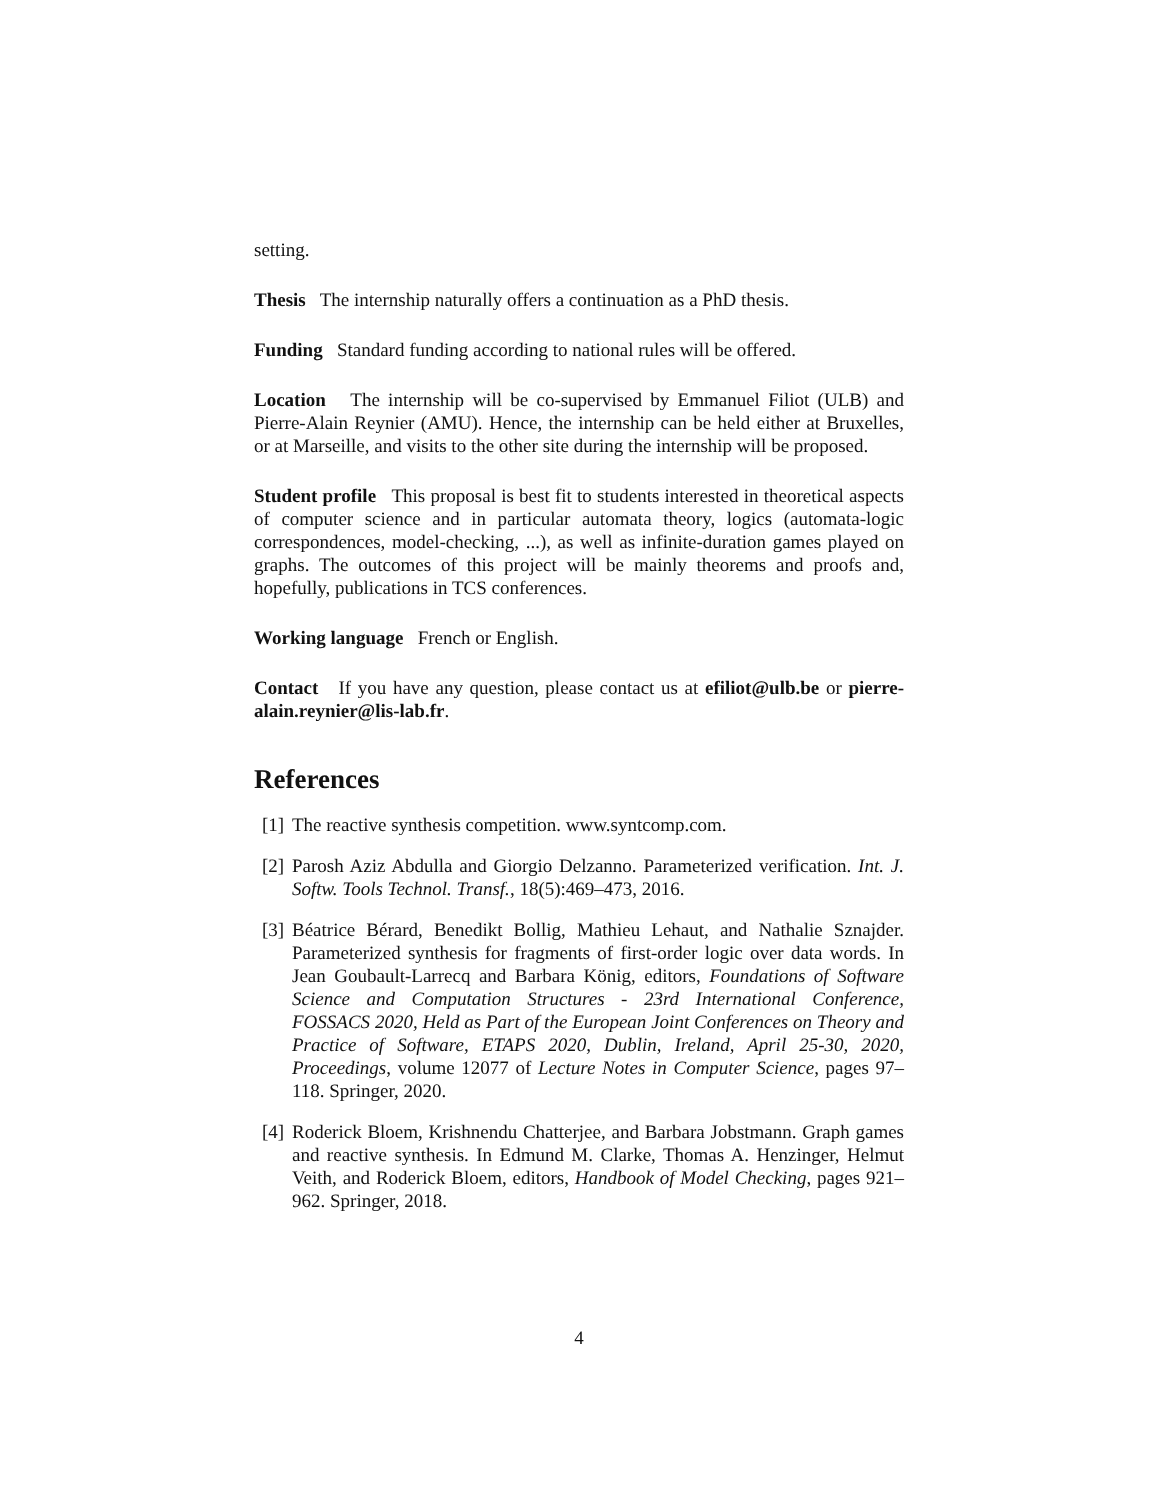setting.
Thesis The internship naturally offers a continuation as a PhD thesis.
Funding Standard funding according to national rules will be offered.
Location The internship will be co-supervised by Emmanuel Filiot (ULB) and Pierre-Alain Reynier (AMU). Hence, the internship can be held either at Bruxelles, or at Marseille, and visits to the other site during the internship will be proposed.
Student profile This proposal is best fit to students interested in theoretical aspects of computer science and in particular automata theory, logics (automata-logic correspondences, model-checking, ...), as well as infinite-duration games played on graphs. The outcomes of this project will be mainly theorems and proofs and, hopefully, publications in TCS conferences.
Working language French or English.
Contact If you have any question, please contact us at efiliot@ulb.be or pierre-alain.reynier@lis-lab.fr.
References
[1] The reactive synthesis competition. www.syntcomp.com.
[2] Parosh Aziz Abdulla and Giorgio Delzanno. Parameterized verification. Int. J. Softw. Tools Technol. Transf., 18(5):469–473, 2016.
[3] Béatrice Bérard, Benedikt Bollig, Mathieu Lehaut, and Nathalie Sznajder. Parameterized synthesis for fragments of first-order logic over data words. In Jean Goubault-Larrecq and Barbara König, editors, Foundations of Software Science and Computation Structures - 23rd International Conference, FOSSACS 2020, Held as Part of the European Joint Conferences on Theory and Practice of Software, ETAPS 2020, Dublin, Ireland, April 25-30, 2020, Proceedings, volume 12077 of Lecture Notes in Computer Science, pages 97–118. Springer, 2020.
[4] Roderick Bloem, Krishnendu Chatterjee, and Barbara Jobstmann. Graph games and reactive synthesis. In Edmund M. Clarke, Thomas A. Henzinger, Helmut Veith, and Roderick Bloem, editors, Handbook of Model Checking, pages 921–962. Springer, 2018.
4